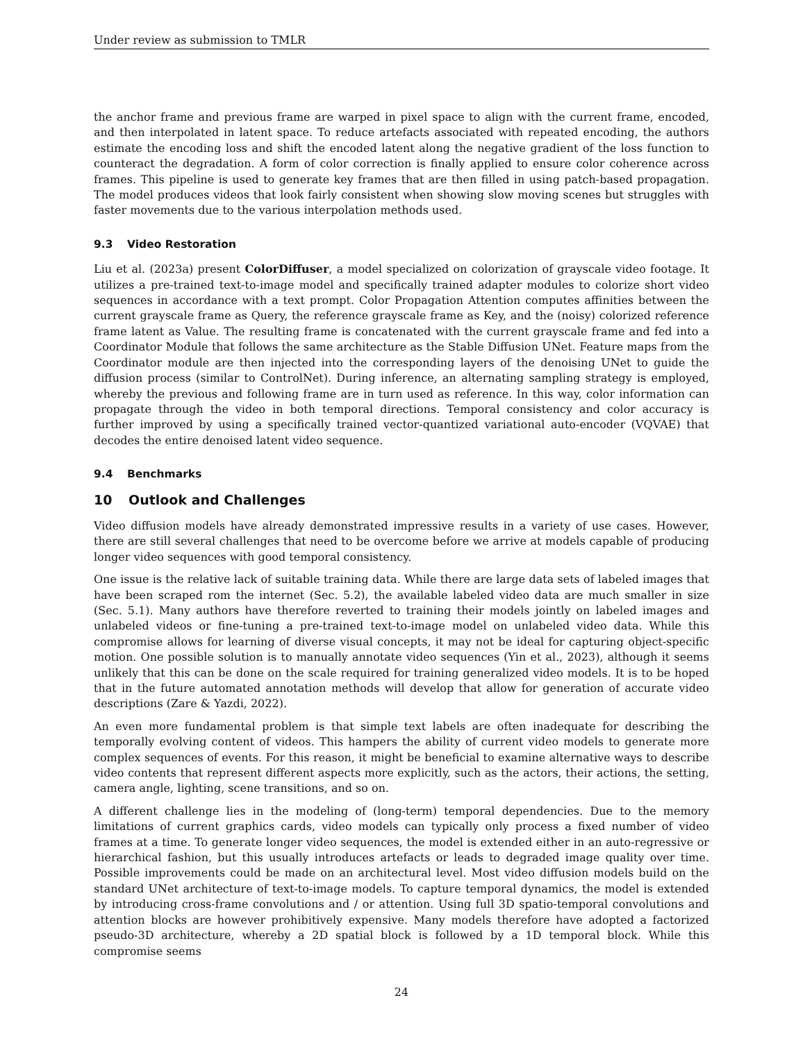Under review as submission to TMLR
the anchor frame and previous frame are warped in pixel space to align with the current frame, encoded, and then interpolated in latent space. To reduce artefacts associated with repeated encoding, the authors estimate the encoding loss and shift the encoded latent along the negative gradient of the loss function to counteract the degradation. A form of color correction is finally applied to ensure color coherence across frames. This pipeline is used to generate key frames that are then filled in using patch-based propagation. The model produces videos that look fairly consistent when showing slow moving scenes but struggles with faster movements due to the various interpolation methods used.
9.3 Video Restoration
Liu et al. (2023a) present ColorDiffuser, a model specialized on colorization of grayscale video footage. It utilizes a pre-trained text-to-image model and specifically trained adapter modules to colorize short video sequences in accordance with a text prompt. Color Propagation Attention computes affinities between the current grayscale frame as Query, the reference grayscale frame as Key, and the (noisy) colorized reference frame latent as Value. The resulting frame is concatenated with the current grayscale frame and fed into a Coordinator Module that follows the same architecture as the Stable Diffusion UNet. Feature maps from the Coordinator module are then injected into the corresponding layers of the denoising UNet to guide the diffusion process (similar to ControlNet). During inference, an alternating sampling strategy is employed, whereby the previous and following frame are in turn used as reference. In this way, color information can propagate through the video in both temporal directions. Temporal consistency and color accuracy is further improved by using a specifically trained vector-quantized variational auto-encoder (VQVAE) that decodes the entire denoised latent video sequence.
9.4 Benchmarks
10 Outlook and Challenges
Video diffusion models have already demonstrated impressive results in a variety of use cases. However, there are still several challenges that need to be overcome before we arrive at models capable of producing longer video sequences with good temporal consistency.
One issue is the relative lack of suitable training data. While there are large data sets of labeled images that have been scraped rom the internet (Sec. 5.2), the available labeled video data are much smaller in size (Sec. 5.1). Many authors have therefore reverted to training their models jointly on labeled images and unlabeled videos or fine-tuning a pre-trained text-to-image model on unlabeled video data. While this compromise allows for learning of diverse visual concepts, it may not be ideal for capturing object-specific motion. One possible solution is to manually annotate video sequences (Yin et al., 2023), although it seems unlikely that this can be done on the scale required for training generalized video models. It is to be hoped that in the future automated annotation methods will develop that allow for generation of accurate video descriptions (Zare & Yazdi, 2022).
An even more fundamental problem is that simple text labels are often inadequate for describing the temporally evolving content of videos. This hampers the ability of current video models to generate more complex sequences of events. For this reason, it might be beneficial to examine alternative ways to describe video contents that represent different aspects more explicitly, such as the actors, their actions, the setting, camera angle, lighting, scene transitions, and so on.
A different challenge lies in the modeling of (long-term) temporal dependencies. Due to the memory limitations of current graphics cards, video models can typically only process a fixed number of video frames at a time. To generate longer video sequences, the model is extended either in an auto-regressive or hierarchical fashion, but this usually introduces artefacts or leads to degraded image quality over time. Possible improvements could be made on an architectural level. Most video diffusion models build on the standard UNet architecture of text-to-image models. To capture temporal dynamics, the model is extended by introducing cross-frame convolutions and / or attention. Using full 3D spatio-temporal convolutions and attention blocks are however prohibitively expensive. Many models therefore have adopted a factorized pseudo-3D architecture, whereby a 2D spatial block is followed by a 1D temporal block. While this compromise seems
24